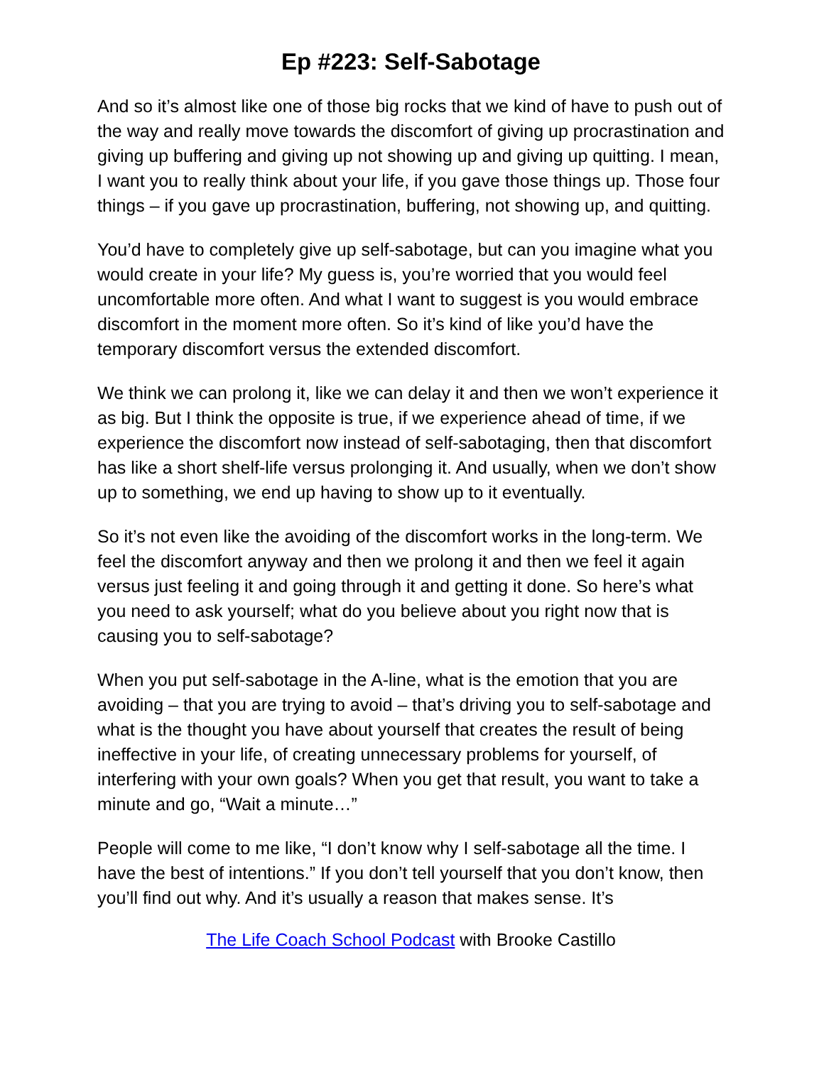Ep #223: Self-Sabotage
And so it’s almost like one of those big rocks that we kind of have to push out of the way and really move towards the discomfort of giving up procrastination and giving up buffering and giving up not showing up and giving up quitting. I mean, I want you to really think about your life, if you gave those things up. Those four things – if you gave up procrastination, buffering, not showing up, and quitting.
You’d have to completely give up self-sabotage, but can you imagine what you would create in your life? My guess is, you’re worried that you would feel uncomfortable more often. And what I want to suggest is you would embrace discomfort in the moment more often. So it’s kind of like you’d have the temporary discomfort versus the extended discomfort.
We think we can prolong it, like we can delay it and then we won’t experience it as big. But I think the opposite is true, if we experience ahead of time, if we experience the discomfort now instead of self-sabotaging, then that discomfort has like a short shelf-life versus prolonging it. And usually, when we don’t show up to something, we end up having to show up to it eventually.
So it’s not even like the avoiding of the discomfort works in the long-term. We feel the discomfort anyway and then we prolong it and then we feel it again versus just feeling it and going through it and getting it done. So here’s what you need to ask yourself; what do you believe about you right now that is causing you to self-sabotage?
When you put self-sabotage in the A-line, what is the emotion that you are avoiding – that you are trying to avoid – that’s driving you to self-sabotage and what is the thought you have about yourself that creates the result of being ineffective in your life, of creating unnecessary problems for yourself, of interfering with your own goals? When you get that result, you want to take a minute and go, “Wait a minute…”
People will come to me like, “I don’t know why I self-sabotage all the time. I have the best of intentions.” If you don’t tell yourself that you don’t know, then you’ll find out why. And it’s usually a reason that makes sense. It’s
The Life Coach School Podcast with Brooke Castillo